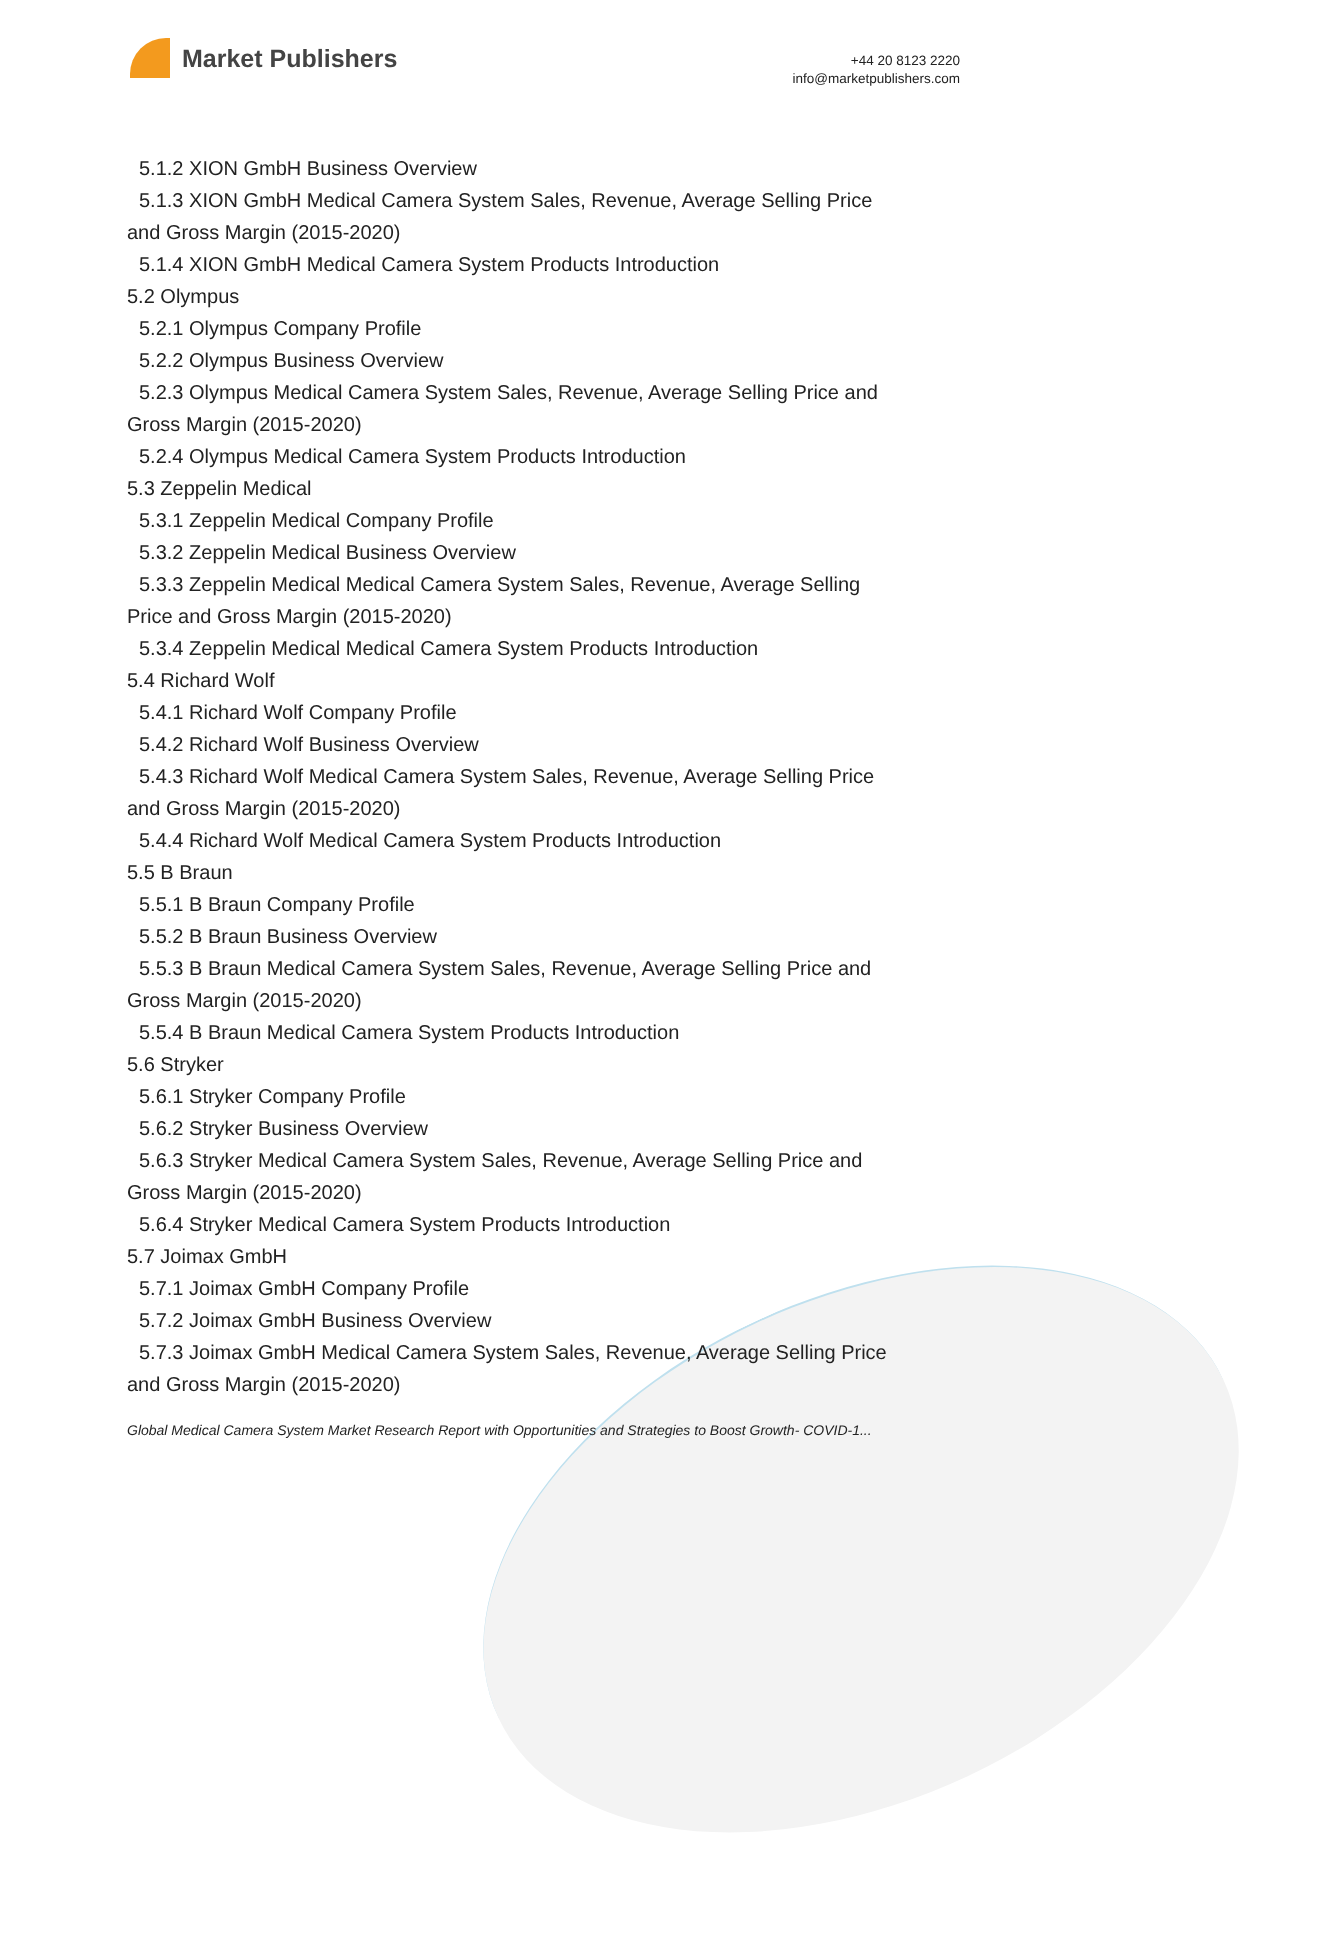Market Publishers
+44 20 8123 2220
info@marketpublishers.com
5.1.2 XION GmbH Business Overview
5.1.3 XION GmbH Medical Camera System Sales, Revenue, Average Selling Price
and Gross Margin (2015-2020)
5.1.4 XION GmbH Medical Camera System Products Introduction
5.2 Olympus
5.2.1 Olympus Company Profile
5.2.2 Olympus Business Overview
5.2.3 Olympus Medical Camera System Sales, Revenue, Average Selling Price and
Gross Margin (2015-2020)
5.2.4 Olympus Medical Camera System Products Introduction
5.3 Zeppelin Medical
5.3.1 Zeppelin Medical Company Profile
5.3.2 Zeppelin Medical Business Overview
5.3.3 Zeppelin Medical Medical Camera System Sales, Revenue, Average Selling
Price and Gross Margin (2015-2020)
5.3.4 Zeppelin Medical Medical Camera System Products Introduction
5.4 Richard Wolf
5.4.1 Richard Wolf Company Profile
5.4.2 Richard Wolf Business Overview
5.4.3 Richard Wolf Medical Camera System Sales, Revenue, Average Selling Price
and Gross Margin (2015-2020)
5.4.4 Richard Wolf Medical Camera System Products Introduction
5.5 B Braun
5.5.1 B Braun Company Profile
5.5.2 B Braun Business Overview
5.5.3 B Braun Medical Camera System Sales, Revenue, Average Selling Price and
Gross Margin (2015-2020)
5.5.4 B Braun Medical Camera System Products Introduction
5.6 Stryker
5.6.1 Stryker Company Profile
5.6.2 Stryker Business Overview
5.6.3 Stryker Medical Camera System Sales, Revenue, Average Selling Price and
Gross Margin (2015-2020)
5.6.4 Stryker Medical Camera System Products Introduction
5.7 Joimax GmbH
5.7.1 Joimax GmbH Company Profile
5.7.2 Joimax GmbH Business Overview
5.7.3 Joimax GmbH Medical Camera System Sales, Revenue, Average Selling Price
and Gross Margin (2015-2020)
Global Medical Camera System Market Research Report with Opportunities and Strategies to Boost Growth- COVID-1...